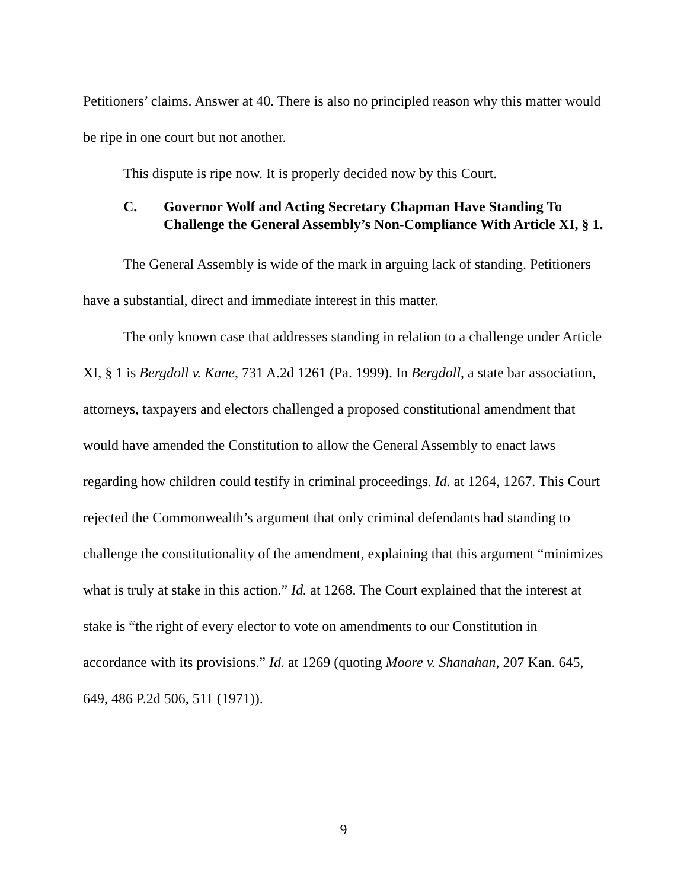Petitioners’ claims. Answer at 40. There is also no principled reason why this matter would be ripe in one court but not another.
This dispute is ripe now. It is properly decided now by this Court.
C. Governor Wolf and Acting Secretary Chapman Have Standing To Challenge the General Assembly’s Non-Compliance With Article XI, § 1.
The General Assembly is wide of the mark in arguing lack of standing. Petitioners have a substantial, direct and immediate interest in this matter.
The only known case that addresses standing in relation to a challenge under Article XI, § 1 is Bergdoll v. Kane, 731 A.2d 1261 (Pa. 1999). In Bergdoll, a state bar association, attorneys, taxpayers and electors challenged a proposed constitutional amendment that would have amended the Constitution to allow the General Assembly to enact laws regarding how children could testify in criminal proceedings. Id. at 1264, 1267. This Court rejected the Commonwealth’s argument that only criminal defendants had standing to challenge the constitutionality of the amendment, explaining that this argument “minimizes what is truly at stake in this action.” Id. at 1268. The Court explained that the interest at stake is “the right of every elector to vote on amendments to our Constitution in accordance with its provisions.” Id. at 1269 (quoting Moore v. Shanahan, 207 Kan. 645, 649, 486 P.2d 506, 511 (1971)).
9